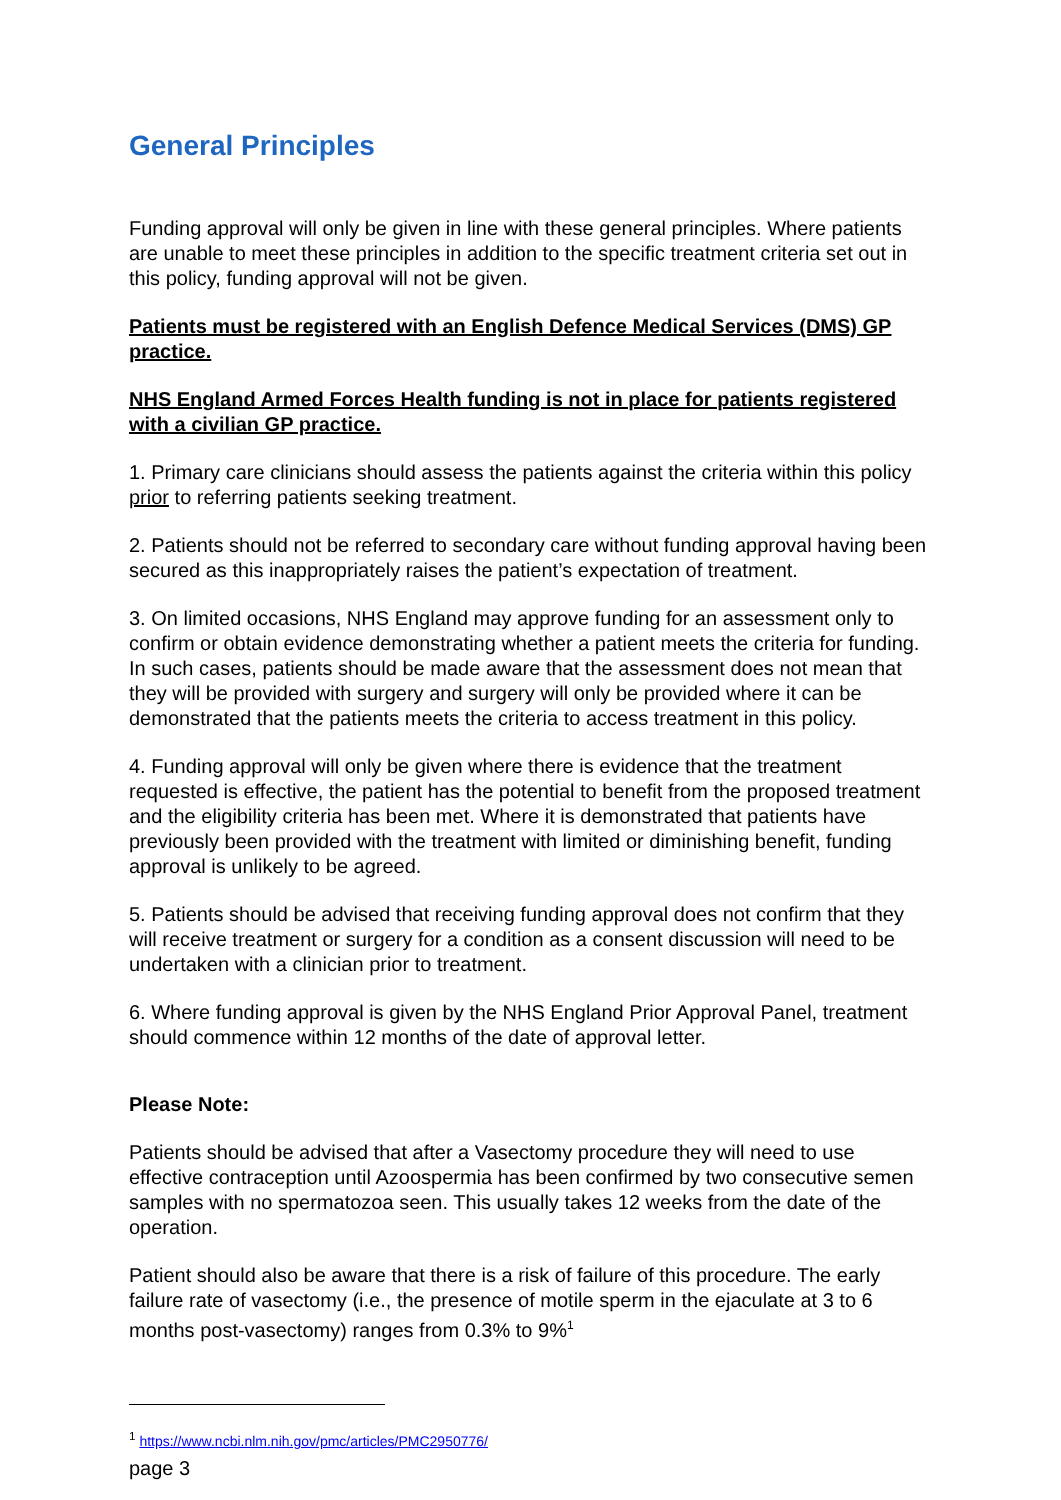General Principles
Funding approval will only be given in line with these general principles. Where patients are unable to meet these principles in addition to the specific treatment criteria set out in this policy, funding approval will not be given.
Patients must be registered with an English Defence Medical Services (DMS) GP practice.
NHS England Armed Forces Health funding is not in place for patients registered with a civilian GP practice.
1. Primary care clinicians should assess the patients against the criteria within this policy prior to referring patients seeking treatment.
2. Patients should not be referred to secondary care without funding approval having been secured as this inappropriately raises the patient’s expectation of treatment.
3. On limited occasions, NHS England may approve funding for an assessment only to confirm or obtain evidence demonstrating whether a patient meets the criteria for funding. In such cases, patients should be made aware that the assessment does not mean that they will be provided with surgery and surgery will only be provided where it can be demonstrated that the patients meets the criteria to access treatment in this policy.
4. Funding approval will only be given where there is evidence that the treatment requested is effective, the patient has the potential to benefit from the proposed treatment and the eligibility criteria has been met. Where it is demonstrated that patients have previously been provided with the treatment with limited or diminishing benefit, funding approval is unlikely to be agreed.
5. Patients should be advised that receiving funding approval does not confirm that they will receive treatment or surgery for a condition as a consent discussion will need to be undertaken with a clinician prior to treatment.
6. Where funding approval is given by the NHS England Prior Approval Panel, treatment should commence within 12 months of the date of approval letter.
Please Note:
Patients should be advised that after a Vasectomy procedure they will need to use effective contraception until Azoospermia has been confirmed by two consecutive semen samples with no spermatozoa seen. This usually takes 12 weeks from the date of the operation.
Patient should also be aware that there is a risk of failure of this procedure. The early failure rate of vasectomy (i.e., the presence of motile sperm in the ejaculate at 3 to 6 months post-vasectomy) ranges from 0.3% to 9%<sup>1</sup>
<sup>1</sup> https://www.ncbi.nlm.nih.gov/pmc/articles/PMC2950776/
page 3